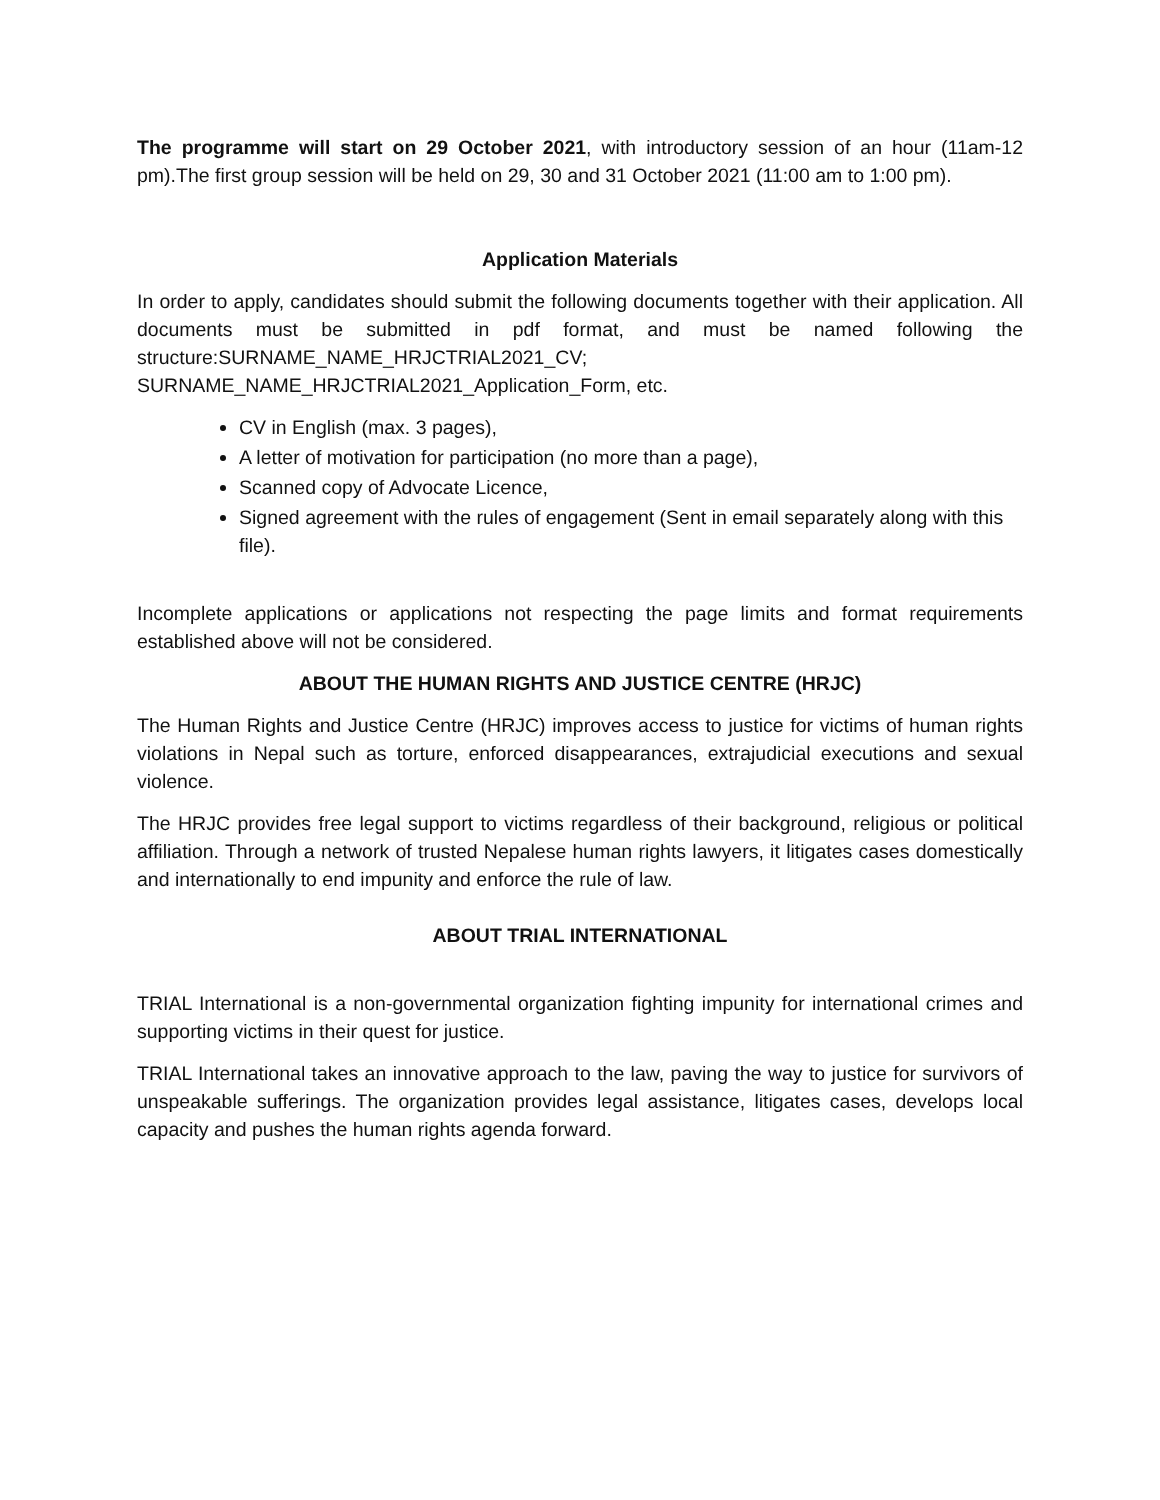The programme will start on 29 October 2021, with introductory session of an hour (11am-12 pm).The first group session will be held on 29, 30 and 31 October 2021 (11:00 am to 1:00 pm).
Application Materials
In order to apply, candidates should submit the following documents together with their application. All documents must be submitted in pdf format, and must be named following the structure:SURNAME_NAME_HRJCTRIAL2021_CV;
SURNAME_NAME_HRJCTRIAL2021_Application_Form, etc.
CV in English (max. 3 pages),
A letter of motivation for participation (no more than a page),
Scanned copy of Advocate Licence,
Signed agreement with the rules of engagement (Sent in email separately along with this file).
Incomplete applications or applications not respecting the page limits and format requirements established above will not be considered.
ABOUT THE HUMAN RIGHTS AND JUSTICE CENTRE (HRJC)
The Human Rights and Justice Centre (HRJC) improves access to justice for victims of human rights violations in Nepal such as torture, enforced disappearances, extrajudicial executions and sexual violence.
The HRJC provides free legal support to victims regardless of their background, religious or political affiliation. Through a network of trusted Nepalese human rights lawyers, it litigates cases domestically and internationally to end impunity and enforce the rule of law.
ABOUT TRIAL INTERNATIONAL
TRIAL International is a non-governmental organization fighting impunity for international crimes and supporting victims in their quest for justice.
TRIAL International takes an innovative approach to the law, paving the way to justice for survivors of unspeakable sufferings. The organization provides legal assistance, litigates cases, develops local capacity and pushes the human rights agenda forward.